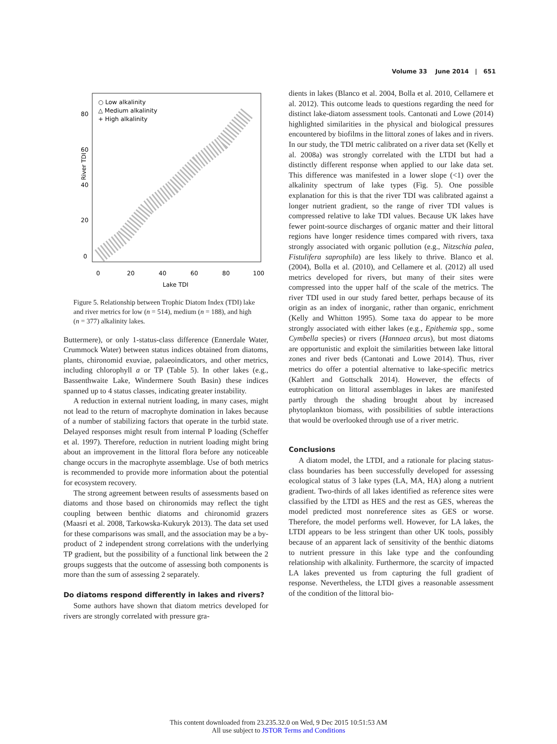Volume 33 June 2014 | 651
○ Low alkalinity
△ Medium alkalinity
+ High alkalinity
80
60
40
20
0
0
20
40
60
80
100
Lake TDI
River TDI
Figure 5. Relationship between Trophic Diatom Index (TDI) lake and river metrics for low (n = 514), medium (n = 188), and high (n = 377) alkalinity lakes.
Buttermere), or only 1-status-class difference (Ennerdale Water, Crummock Water) between status indices obtained from diatoms, plants, chironomid exuviae, palaeoindicators, and other metrics, including chlorophyll a or TP (Table 5). In other lakes (e.g., Bassenthwaite Lake, Windermere South Basin) these indices spanned up to 4 status classes, indicating greater instability.
A reduction in external nutrient loading, in many cases, might not lead to the return of macrophyte domination in lakes because of a number of stabilizing factors that operate in the turbid state. Delayed responses might result from internal P loading (Scheffer et al. 1997). Therefore, reduction in nutrient loading might bring about an improvement in the littoral flora before any noticeable change occurs in the macrophyte assemblage. Use of both metrics is recommended to provide more information about the potential for ecosystem recovery.
The strong agreement between results of assessments based on diatoms and those based on chironomids may reflect the tight coupling between benthic diatoms and chironomid grazers (Maasri et al. 2008, Tarkowska-Kukuryk 2013). The data set used for these comparisons was small, and the association may be a by-product of 2 independent strong correlations with the underlying TP gradient, but the possibility of a functional link between the 2 groups suggests that the outcome of assessing both components is more than the sum of assessing 2 separately.
Do diatoms respond differently in lakes and rivers?
Some authors have shown that diatom metrics developed for rivers are strongly correlated with pressure gra-
dients in lakes (Blanco et al. 2004, Bolla et al. 2010, Cellamere et al. 2012). This outcome leads to questions regarding the need for distinct lake-diatom assessment tools. Cantonati and Lowe (2014) highlighted similarities in the physical and biological pressures encountered by biofilms in the littoral zones of lakes and in rivers. In our study, the TDI metric calibrated on a river data set (Kelly et al. 2008a) was strongly correlated with the LTDI but had a distinctly different response when applied to our lake data set. This difference was manifested in a lower slope (<1) over the alkalinity spectrum of lake types (Fig. 5). One possible explanation for this is that the river TDI was calibrated against a longer nutrient gradient, so the range of river TDI values is compressed relative to lake TDI values. Because UK lakes have fewer point-source discharges of organic matter and their littoral regions have longer residence times compared with rivers, taxa strongly associated with organic pollution (e.g., Nitzschia palea, Fistulifera saprophila) are less likely to thrive. Blanco et al. (2004), Bolla et al. (2010), and Cellamere et al. (2012) all used metrics developed for rivers, but many of their sites were compressed into the upper half of the scale of the metrics. The river TDI used in our study fared better, perhaps because of its origin as an index of inorganic, rather than organic, enrichment (Kelly and Whitton 1995). Some taxa do appear to be more strongly associated with either lakes (e.g., Epithemia spp., some Cymbella species) or rivers (Hannaea arcus), but most diatoms are opportunistic and exploit the similarities between lake littoral zones and river beds (Cantonati and Lowe 2014). Thus, river metrics do offer a potential alternative to lake-specific metrics (Kahlert and Gottschalk 2014). However, the effects of eutrophication on littoral assemblages in lakes are manifested partly through the shading brought about by increased phytoplankton biomass, with possibilities of subtle interactions that would be overlooked through use of a river metric.
Conclusions
A diatom model, the LTDI, and a rationale for placing status-class boundaries has been successfully developed for assessing ecological status of 3 lake types (LA, MA, HA) along a nutrient gradient. Two-thirds of all lakes identified as reference sites were classified by the LTDI as HES and the rest as GES, whereas the model predicted most nonreference sites as GES or worse. Therefore, the model performs well. However, for LA lakes, the LTDI appears to be less stringent than other UK tools, possibly because of an apparent lack of sensitivity of the benthic diatoms to nutrient pressure in this lake type and the confounding relationship with alkalinity. Furthermore, the scarcity of impacted LA lakes prevented us from capturing the full gradient of response. Nevertheless, the LTDI gives a reasonable assessment of the condition of the littoral bio-
This content downloaded from 23.235.32.0 on Wed, 9 Dec 2015 10:51:53 AM
All use subject to JSTOR Terms and Conditions